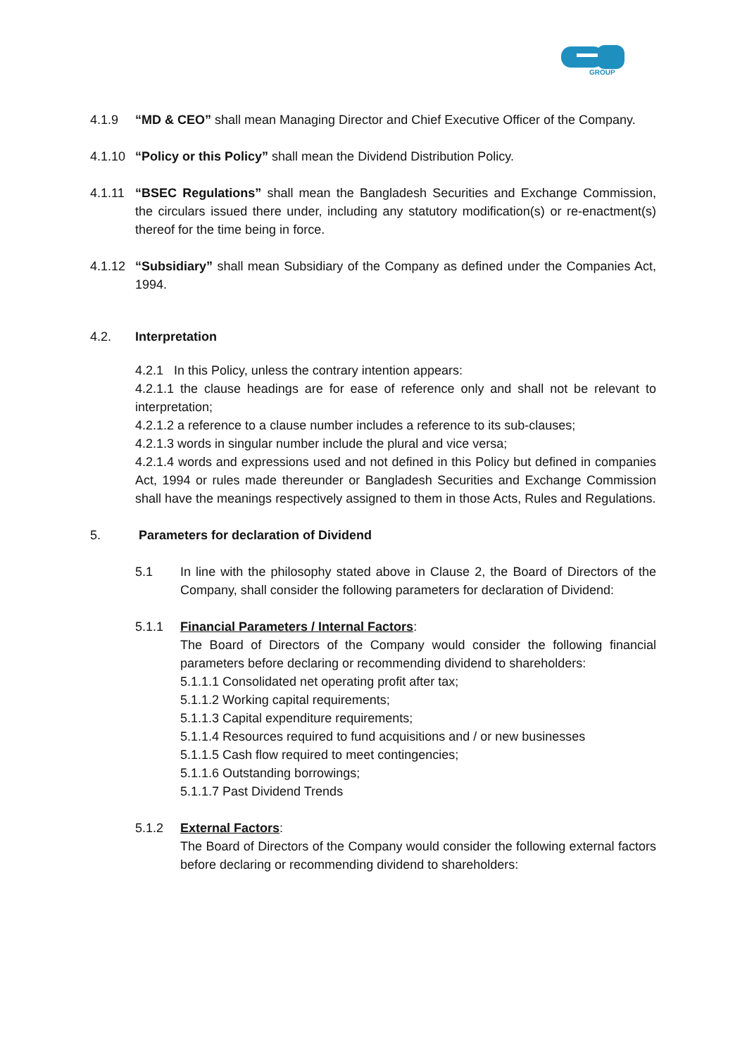GROUP
4.1.9 “MD & CEO” shall mean Managing Director and Chief Executive Officer of the Company.
4.1.10
“Policy or this Policy” shall mean the Dividend Distribution Policy.
4.1.11
“BSEC Regulations” shall mean the Bangladesh Securities and Exchange Commission, the circulars issued there under, including any statutory modification(s) or re-enactment(s) thereof for the time being in force.
4.1.12
“Subsidiary” shall mean Subsidiary of the Company as defined under the Companies Act, 1994.
4.2. Interpretation
4.2.1 In this Policy, unless the contrary intention appears:
4.2.1.1 the clause headings are for ease of reference only and shall not be relevant to interpretation;
4.2.1.2 a reference to a clause number includes a reference to its sub-clauses;
4.2.1.3 words in singular number include the plural and vice versa;
4.2.1.4 words and expressions used and not defined in this Policy but defined in companies Act, 1994 or rules made thereunder or Bangladesh Securities and Exchange Commission shall have the meanings respectively assigned to them in those Acts, Rules and Regulations.
5. Parameters for declaration of Dividend
5.1 In line with the philosophy stated above in Clause 2, the Board of Directors of the Company, shall consider the following parameters for declaration of Dividend:
5.1.1 Financial Parameters / Internal Factors:
The Board of Directors of the Company would consider the following financial parameters before declaring or recommending dividend to shareholders:
5.1.1.1 Consolidated net operating profit after tax;
5.1.1.2 Working capital requirements;
5.1.1.3 Capital expenditure requirements;
5.1.1.4 Resources required to fund acquisitions and / or new businesses
5.1.1.5 Cash flow required to meet contingencies;
5.1.1.6 Outstanding borrowings;
5.1.1.7 Past Dividend Trends
5.1.2 External Factors:
The Board of Directors of the Company would consider the following external factors before declaring or recommending dividend to shareholders: